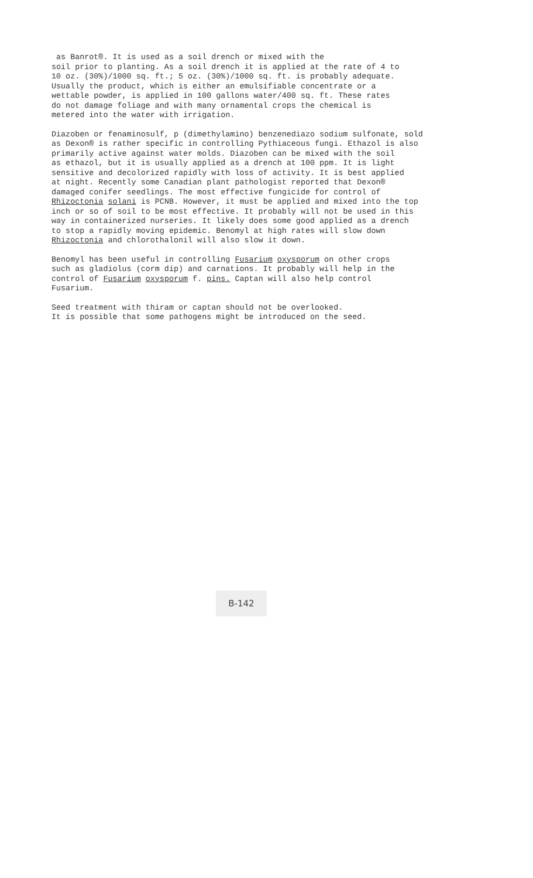as Banrot®. It is used as a soil drench or mixed with the soil prior to planting. As a soil drench it is applied at the rate of 4 to 10 oz. (30%)/1000 sq. ft.; 5 oz. (30%)/1000 sq. ft. is probably adequate. Usually the product, which is either an emulsifiable concentrate or a wettable powder, is applied in 100 gallons water/400 sq. ft. These rates do not damage foliage and with many ornamental crops the chemical is metered into the water with irrigation.
Diazoben or fenaminosulf, p (dimethylamino) benzenediazo sodium sulfonate, sold as Dexon® is rather specific in controlling Pythiaceous fungi. Ethazol is also primarily active against water molds. Diazoben can be mixed with the soil as ethazol, but it is usually applied as a drench at 100 ppm. It is light sensitive and decolorized rapidly with loss of activity. It is best applied at night. Recently some Canadian plant pathologist reported that Dexon® damaged conifer seedlings. The most effective fungicide for control of Rhizoctonia solani is PCNB. However, it must be applied and mixed into the top inch or so of soil to be most effective. It probably will not be used in this way in containerized nurseries. It likely does some good applied as a drench to stop a rapidly moving epidemic. Benomyl at high rates will slow down Rhizoctonia and chlorothalonil will also slow it down.
Benomyl has been useful in controlling Fusarium oxysporum on other crops such as gladiolus (corm dip) and carnations. It probably will help in the control of Fusarium oxysporum f. pins. Captan will also help control Fusarium.
Seed treatment with thiram or captan should not be overlooked. It is possible that some pathogens might be introduced on the seed.
B-142